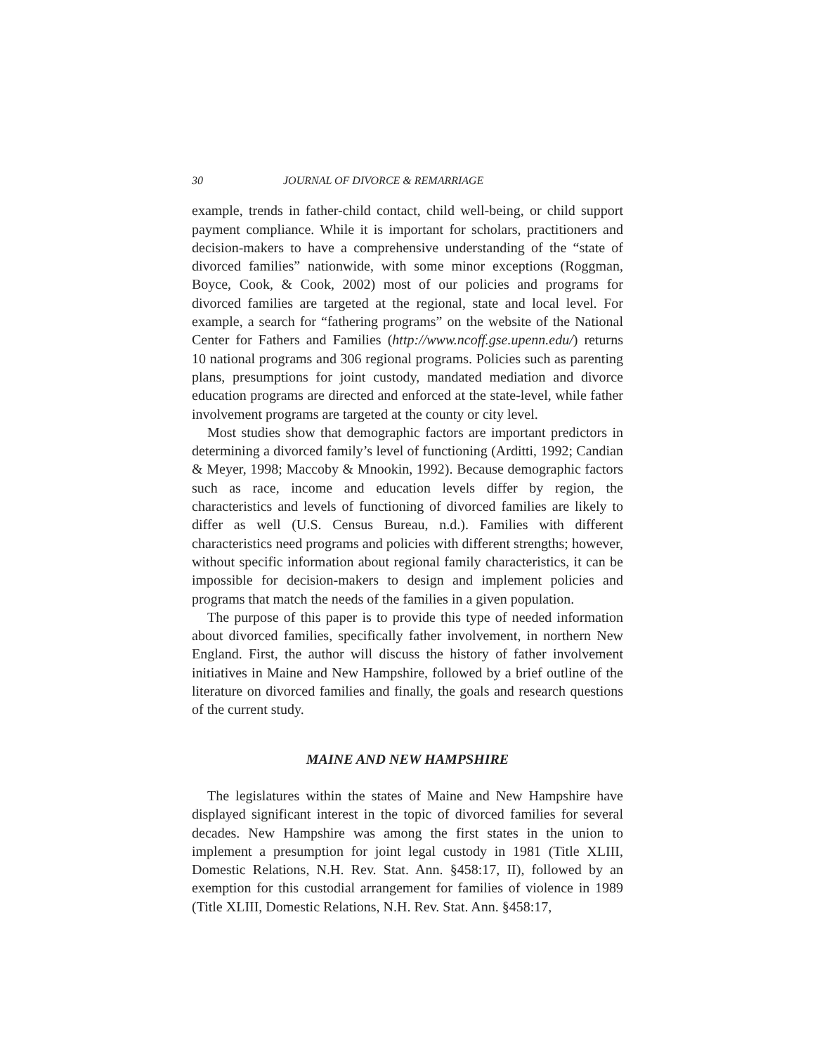30 JOURNAL OF DIVORCE & REMARRIAGE
example, trends in father-child contact, child well-being, or child support payment compliance. While it is important for scholars, practitioners and decision-makers to have a comprehensive understanding of the “state of divorced families” nationwide, with some minor exceptions (Roggman, Boyce, Cook, & Cook, 2002) most of our policies and programs for divorced families are targeted at the regional, state and local level. For example, a search for “fathering programs” on the website of the National Center for Fathers and Families (http://www.ncoff.gse.upenn.edu/) returns 10 national programs and 306 regional programs. Policies such as parenting plans, presumptions for joint custody, mandated mediation and divorce education programs are directed and enforced at the state-level, while father involvement programs are targeted at the county or city level.
Most studies show that demographic factors are important predictors in determining a divorced family’s level of functioning (Arditti, 1992; Candian & Meyer, 1998; Maccoby & Mnookin, 1992). Because demographic factors such as race, income and education levels differ by region, the characteristics and levels of functioning of divorced families are likely to differ as well (U.S. Census Bureau, n.d.). Families with different characteristics need programs and policies with different strengths; however, without specific information about regional family characteristics, it can be impossible for decision-makers to design and implement policies and programs that match the needs of the families in a given population.
The purpose of this paper is to provide this type of needed information about divorced families, specifically father involvement, in northern New England. First, the author will discuss the history of father involvement initiatives in Maine and New Hampshire, followed by a brief outline of the literature on divorced families and finally, the goals and research questions of the current study.
MAINE AND NEW HAMPSHIRE
The legislatures within the states of Maine and New Hampshire have displayed significant interest in the topic of divorced families for several decades. New Hampshire was among the first states in the union to implement a presumption for joint legal custody in 1981 (Title XLIII, Domestic Relations, N.H. Rev. Stat. Ann. §458:17, II), followed by an exemption for this custodial arrangement for families of violence in 1989 (Title XLIII, Domestic Relations, N.H. Rev. Stat. Ann. §458:17,